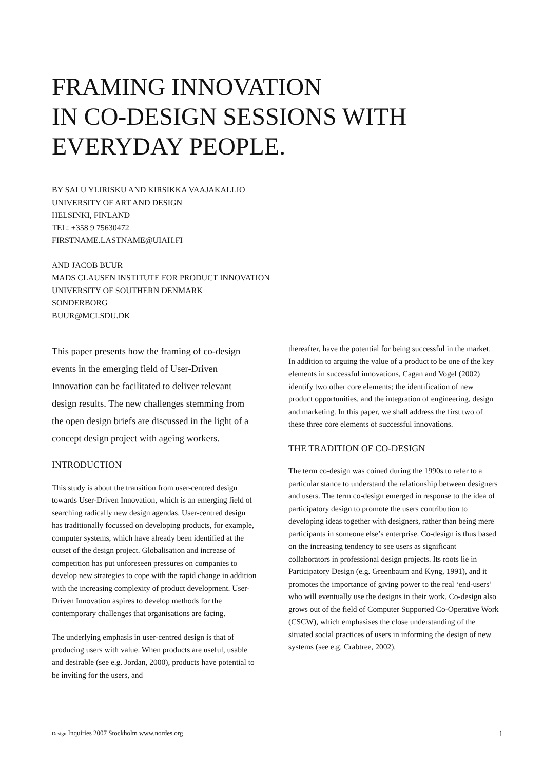FRAMING INNOVATION
IN CO-DESIGN SESSIONS WITH
EVERYDAY PEOPLE.
BY SALU YLIRISKU AND KIRSIKKA VAAJAKALLIO
UNIVERSITY OF ART AND DESIGN
HELSINKI, FINLAND
TEL: +358 9 75630472
FIRSTNAME.LASTNAME@UIAH.FI
AND JACOB BUUR
MADS CLAUSEN INSTITUTE FOR PRODUCT INNOVATION
UNIVERSITY OF SOUTHERN DENMARK
SONDERBORG
BUUR@MCI.SDU.DK
This paper presents how the framing of co-design events in the emerging field of User-Driven Innovation can be facilitated to deliver relevant design results. The new challenges stemming from the open design briefs are discussed in the light of a concept design project with ageing workers.
INTRODUCTION
This study is about the transition from user-centred design towards User-Driven Innovation, which is an emerging field of searching radically new design agendas. User-centred design has traditionally focussed on developing products, for example, computer systems, which have already been identified at the outset of the design project. Globalisation and increase of competition has put unforeseen pressures on companies to develop new strategies to cope with the rapid change in addition with the increasing complexity of product development. User-Driven Innovation aspires to develop methods for the contemporary challenges that organisations are facing.
The underlying emphasis in user-centred design is that of producing users with value. When products are useful, usable and desirable (see e.g. Jordan, 2000), products have potential to be inviting for the users, and
thereafter, have the potential for being successful in the market. In addition to arguing the value of a product to be one of the key elements in successful innovations, Cagan and Vogel (2002) identify two other core elements; the identification of new product opportunities, and the integration of engineering, design and marketing. In this paper, we shall address the first two of these three core elements of successful innovations.
THE TRADITION OF CO-DESIGN
The term co-design was coined during the 1990s to refer to a particular stance to understand the relationship between designers and users. The term co-design emerged in response to the idea of participatory design to promote the users contribution to developing ideas together with designers, rather than being mere participants in someone else’s enterprise. Co-design is thus based on the increasing tendency to see users as significant collaborators in professional design projects. Its roots lie in Participatory Design (e.g. Greenbaum and Kyng, 1991), and it promotes the importance of giving power to the real ‘end-users’ who will eventually use the designs in their work. Co-design also grows out of the field of Computer Supported Co-Operative Work (CSCW), which emphasises the close understanding of the situated social practices of users in informing the design of new systems (see e.g. Crabtree, 2002).
Design Inquiries 2007 Stockholm www.nordes.org 1